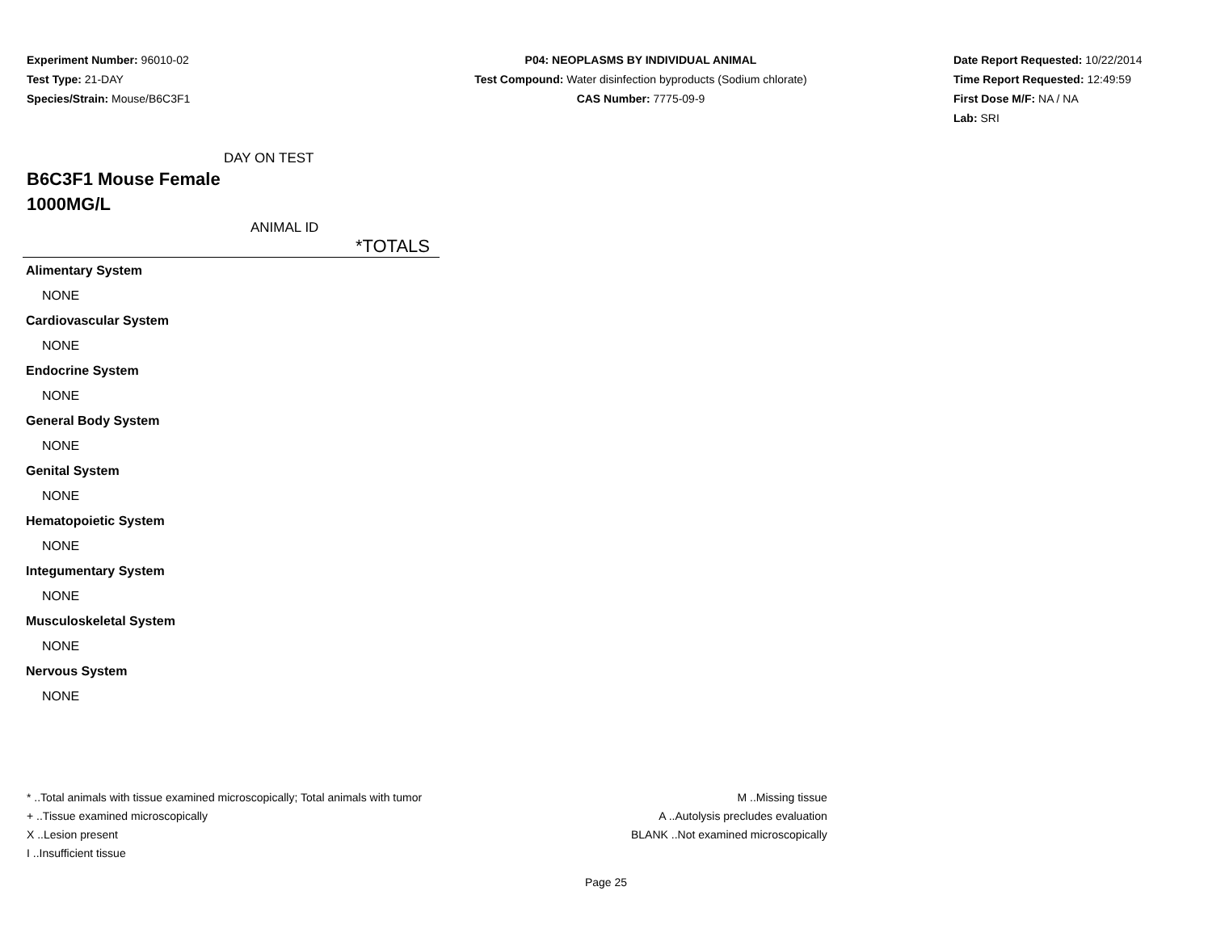Experiment Number: 96010-02
Test Type: 21-DAY
Species/Strain: Mouse/B6C3F1
P04: NEOPLASMS BY INDIVIDUAL ANIMAL
Test Compound: Water disinfection byproducts (Sodium chlorate)
CAS Number: 7775-09-9
Date Report Requested: 10/22/2014
Time Report Requested: 12:49:59
First Dose M/F: NA / NA
Lab: SRI
DAY ON TEST
B6C3F1 Mouse Female
1000MG/L
ANIMAL ID
| *TOTALS |
| Alimentary System |
| NONE |
| Cardiovascular System |
| NONE |
| Endocrine System |
| NONE |
| General Body System |
| NONE |
| Genital System |
| NONE |
| Hematopoietic System |
| NONE |
| Integumentary System |
| NONE |
| Musculoskeletal System |
| NONE |
| Nervous System |
| NONE |
* ..Total animals with tissue examined microscopically; Total animals with tumor
+ ..Tissue examined microscopically
X ..Lesion present
I ..Insufficient tissue
M ..Missing tissue
A ..Autolysis precludes evaluation
BLANK ..Not examined microscopically
Page 25